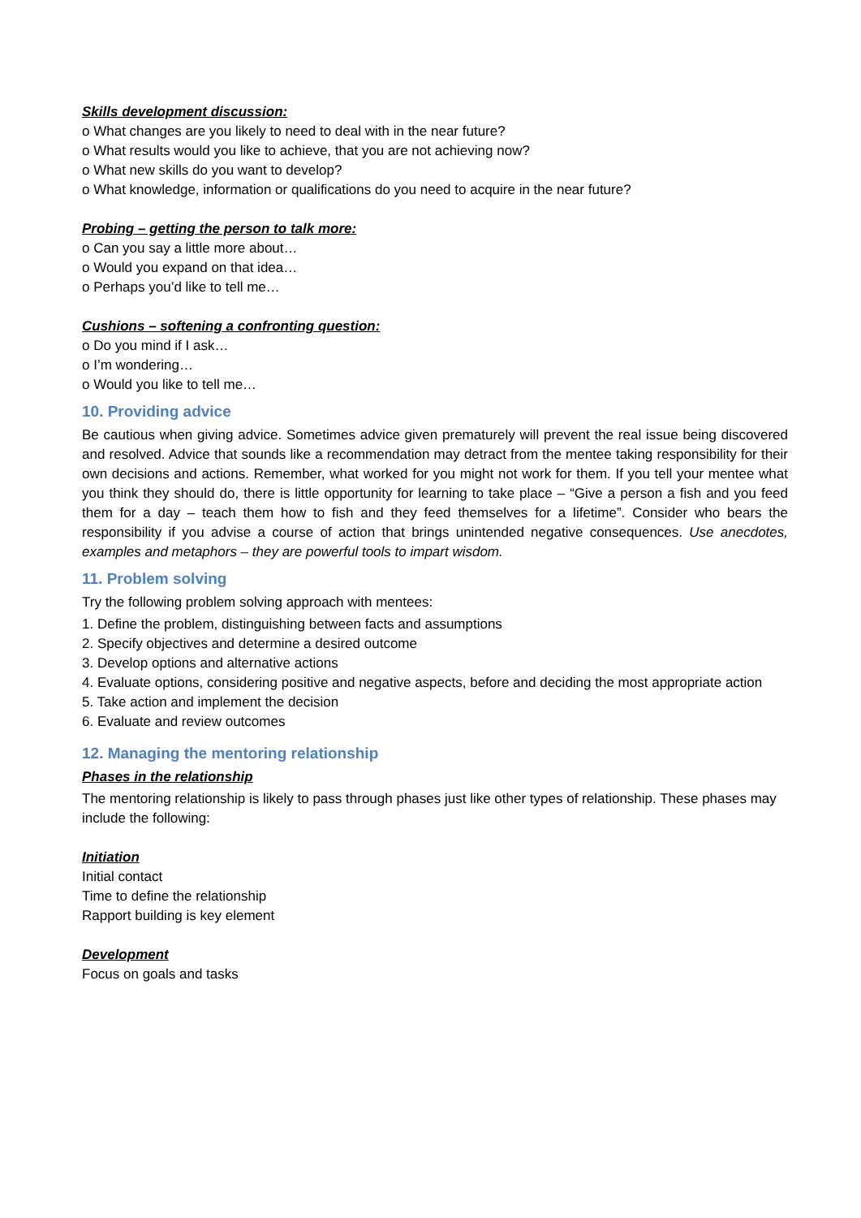Skills development discussion:
o What changes are you likely to need to deal with in the near future?
o What results would you like to achieve, that you are not achieving now?
o What new skills do you want to develop?
o What knowledge, information or qualifications do you need to acquire in the near future?
Probing – getting the person to talk more:
o Can you say a little more about…
o Would you expand on that idea…
o Perhaps you’d like to tell me…
Cushions – softening a confronting question:
o Do you mind if I ask…
o I’m wondering…
o Would you like to tell me…
10. Providing advice
Be cautious when giving advice. Sometimes advice given prematurely will prevent the real issue being discovered and resolved. Advice that sounds like a recommendation may detract from the mentee taking responsibility for their own decisions and actions. Remember, what worked for you might not work for them. If you tell your mentee what you think they should do, there is little opportunity for learning to take place – “Give a person a fish and you feed them for a day – teach them how to fish and they feed themselves for a lifetime”. Consider who bears the responsibility if you advise a course of action that brings unintended negative consequences. Use anecdotes, examples and metaphors – they are powerful tools to impart wisdom.
11. Problem solving
Try the following problem solving approach with mentees:
1. Define the problem, distinguishing between facts and assumptions
2. Specify objectives and determine a desired outcome
3. Develop options and alternative actions
4. Evaluate options, considering positive and negative aspects, before and deciding the most appropriate action
5. Take action and implement the decision
6. Evaluate and review outcomes
12. Managing the mentoring relationship
Phases in the relationship
The mentoring relationship is likely to pass through phases just like other types of relationship. These phases may include the following:
Initiation
Initial contact
Time to define the relationship
Rapport building is key element
Development
Focus on goals and tasks